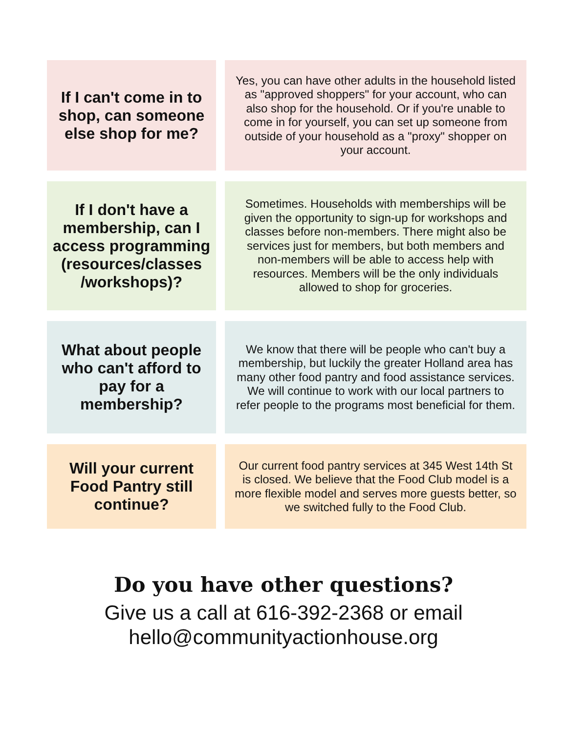If I can't come in to shop, can someone else shop for me?
Yes, you can have other adults in the household listed as "approved shoppers" for your account, who can also shop for the household. Or if you're unable to come in for yourself, you can set up someone from outside of your household as a "proxy" shopper on your account.
If I don't have a membership, can I access programming (resources/classes /workshops)?
Sometimes. Households with memberships will be given the opportunity to sign-up for workshops and classes before non-members. There might also be services just for members, but both members and non-members will be able to access help with resources. Members will be the only individuals allowed to shop for groceries.
What about people who can't afford to pay for a membership?
We know that there will be people who can't buy a membership, but luckily the greater Holland area has many other food pantry and food assistance services. We will continue to work with our local partners to refer people to the programs most beneficial for them.
Will your current Food Pantry still continue?
Our current food pantry services at 345 West 14th St is closed. We believe that the Food Club model is a more flexible model and serves more guests better, so we switched fully to the Food Club.
Do you have other questions?
Give us a call at 616-392-2368 or email
hello@communityactionhouse.org